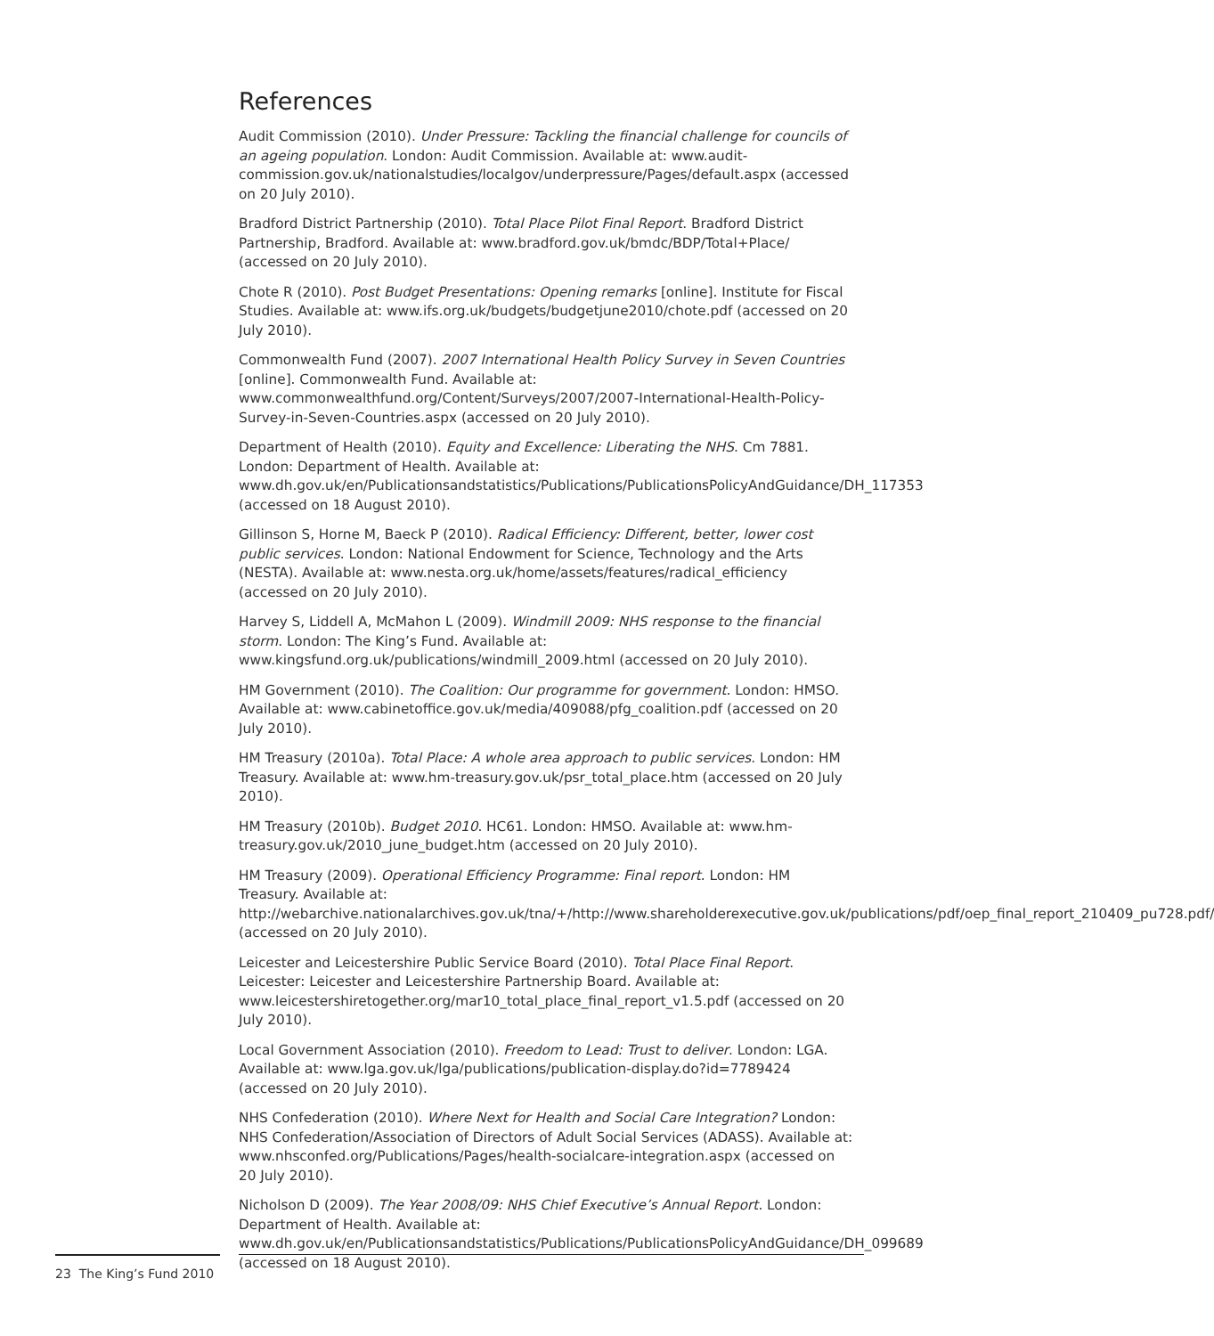References
Audit Commission (2010). Under Pressure: Tackling the financial challenge for councils of an ageing population. London: Audit Commission. Available at: www.audit-commission.gov.uk/nationalstudies/localgov/underpressure/Pages/default.aspx (accessed on 20 July 2010).
Bradford District Partnership (2010). Total Place Pilot Final Report. Bradford District Partnership, Bradford. Available at: www.bradford.gov.uk/bmdc/BDP/Total+Place/ (accessed on 20 July 2010).
Chote R (2010). Post Budget Presentations: Opening remarks [online]. Institute for Fiscal Studies. Available at: www.ifs.org.uk/budgets/budgetjune2010/chote.pdf (accessed on 20 July 2010).
Commonwealth Fund (2007). 2007 International Health Policy Survey in Seven Countries [online]. Commonwealth Fund. Available at: www.commonwealthfund.org/Content/Surveys/2007/2007-International-Health-Policy-Survey-in-Seven-Countries.aspx (accessed on 20 July 2010).
Department of Health (2010). Equity and Excellence: Liberating the NHS. Cm 7881. London: Department of Health. Available at: www.dh.gov.uk/en/Publicationsandstatistics/Publications/PublicationsPolicyAndGuidance/DH_117353 (accessed on 18 August 2010).
Gillinson S, Horne M, Baeck P (2010). Radical Efficiency: Different, better, lower cost public services. London: National Endowment for Science, Technology and the Arts (NESTA). Available at: www.nesta.org.uk/home/assets/features/radical_efficiency (accessed on 20 July 2010).
Harvey S, Liddell A, McMahon L (2009). Windmill 2009: NHS response to the financial storm. London: The King’s Fund. Available at: www.kingsfund.org.uk/publications/windmill_2009.html (accessed on 20 July 2010).
HM Government (2010). The Coalition: Our programme for government. London: HMSO. Available at: www.cabinetoffice.gov.uk/media/409088/pfg_coalition.pdf (accessed on 20 July 2010).
HM Treasury (2010a). Total Place: A whole area approach to public services. London: HM Treasury. Available at: www.hm-treasury.gov.uk/psr_total_place.htm (accessed on 20 July 2010).
HM Treasury (2010b). Budget 2010. HC61. London: HMSO. Available at: www.hm-treasury.gov.uk/2010_june_budget.htm (accessed on 20 July 2010).
HM Treasury (2009). Operational Efficiency Programme: Final report. London: HM Treasury. Available at: http://webarchive.nationalarchives.gov.uk/tna/+/http://www.shareholderexecutive.gov.uk/publications/pdf/oep_final_report_210409_pu728.pdf/ (accessed on 20 July 2010).
Leicester and Leicestershire Public Service Board (2010). Total Place Final Report. Leicester: Leicester and Leicestershire Partnership Board. Available at: www.leicestershiretogether.org/mar10_total_place_final_report_v1.5.pdf (accessed on 20 July 2010).
Local Government Association (2010). Freedom to Lead: Trust to deliver. London: LGA. Available at: www.lga.gov.uk/lga/publications/publication-display.do?id=7789424 (accessed on 20 July 2010).
NHS Confederation (2010). Where Next for Health and Social Care Integration? London: NHS Confederation/Association of Directors of Adult Social Services (ADASS). Available at: www.nhsconfed.org/Publications/Pages/health-socialcare-integration.aspx (accessed on 20 July 2010).
Nicholson D (2009). The Year 2008/09: NHS Chief Executive’s Annual Report. London: Department of Health. Available at: www.dh.gov.uk/en/Publicationsandstatistics/Publications/PublicationsPolicyAndGuidance/DH_099689 (accessed on 18 August 2010).
23 The King’s Fund 2010